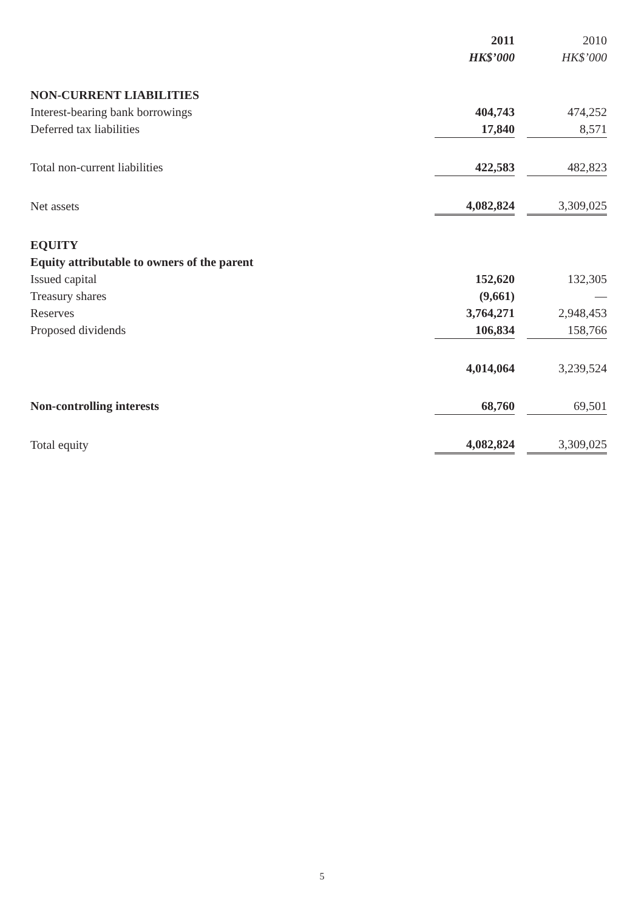| | 2011 | | 2010 |
| | HK$’000 | | HK$’000 |
| NON-CURRENT LIABILITIES | | | |
| Interest-bearing bank borrowings | 404,743 | | 474,252 |
| Deferred tax liabilities | 17,840 | | 8,571 |
| Total non-current liabilities | 422,583 | | 482,823 |
| Net assets | 4,082,824 | | 3,309,025 |
| EQUITY | | | |
| Equity attributable to owners of the parent | | | |
| Issued capital | 152,620 | | 132,305 |
| Treasury shares | (9,661) | | — |
| Reserves | 3,764,271 | | 2,948,453 |
| Proposed dividends | 106,834 | | 158,766 |
| | 4,014,064 | | 3,239,524 |
| Non-controlling interests | 68,760 | | 69,501 |
| Total equity | 4,082,824 | | 3,309,025 |
5